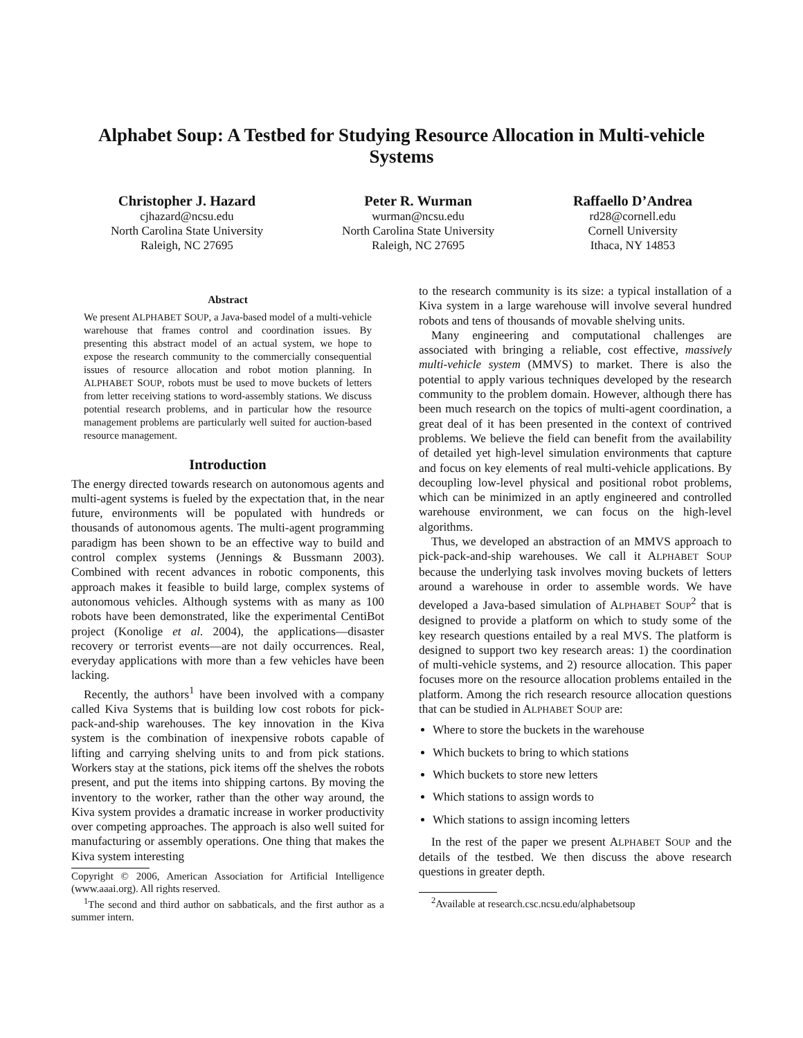Alphabet Soup: A Testbed for Studying Resource Allocation in Multi-vehicle Systems
Christopher J. Hazard
cjhazard@ncsu.edu
North Carolina State University
Raleigh, NC 27695
Peter R. Wurman
wurman@ncsu.edu
North Carolina State University
Raleigh, NC 27695
Raffaello D’Andrea
rd28@cornell.edu
Cornell University
Ithaca, NY 14853
Abstract
We present ALPHABET SOUP, a Java-based model of a multi-vehicle warehouse that frames control and coordination issues. By presenting this abstract model of an actual system, we hope to expose the research community to the commercially consequential issues of resource allocation and robot motion planning. In ALPHABET SOUP, robots must be used to move buckets of letters from letter receiving stations to word-assembly stations. We discuss potential research problems, and in particular how the resource management problems are particularly well suited for auction-based resource management.
Introduction
The energy directed towards research on autonomous agents and multi-agent systems is fueled by the expectation that, in the near future, environments will be populated with hundreds or thousands of autonomous agents. The multi-agent programming paradigm has been shown to be an effective way to build and control complex systems (Jennings & Bussmann 2003). Combined with recent advances in robotic components, this approach makes it feasible to build large, complex systems of autonomous vehicles. Although systems with as many as 100 robots have been demonstrated, like the experimental CentiBot project (Konolige et al. 2004), the applications—disaster recovery or terrorist events—are not daily occurrences. Real, everyday applications with more than a few vehicles have been lacking.
Recently, the authors<sup>1</sup> have been involved with a company called Kiva Systems that is building low cost robots for pick-pack-and-ship warehouses. The key innovation in the Kiva system is the combination of inexpensive robots capable of lifting and carrying shelving units to and from pick stations. Workers stay at the stations, pick items off the shelves the robots present, and put the items into shipping cartons. By moving the inventory to the worker, rather than the other way around, the Kiva system provides a dramatic increase in worker productivity over competing approaches. The approach is also well suited for manufacturing or assembly operations. One thing that makes the Kiva system interesting
Copyright © 2006, American Association for Artificial Intelligence (www.aaai.org). All rights reserved.
<sup>1</sup> The second and third author on sabbaticals, and the first author as a summer intern.
to the research community is its size: a typical installation of a Kiva system in a large warehouse will involve several hundred robots and tens of thousands of movable shelving units.
Many engineering and computational challenges are associated with bringing a reliable, cost effective, massively multi-vehicle system (MMVS) to market. There is also the potential to apply various techniques developed by the research community to the problem domain. However, although there has been much research on the topics of multi-agent coordination, a great deal of it has been presented in the context of contrived problems. We believe the field can benefit from the availability of detailed yet high-level simulation environments that capture and focus on key elements of real multi-vehicle applications. By decoupling low-level physical and positional robot problems, which can be minimized in an aptly engineered and controlled warehouse environment, we can focus on the high-level algorithms.
Thus, we developed an abstraction of an MMVS approach to pick-pack-and-ship warehouses. We call it ALPHABET SOUP because the underlying task involves moving buckets of letters around a warehouse in order to assemble words. We have developed a Java-based simulation of ALPHABET SOUP<sup>2</sup> that is designed to provide a platform on which to study some of the key research questions entailed by a real MVS. The platform is designed to support two key research areas: 1) the coordination of multi-vehicle systems, and 2) resource allocation. This paper focuses more on the resource allocation problems entailed in the platform. Among the rich research resource allocation questions that can be studied in ALPHABET SOUP are:
Where to store the buckets in the warehouse
Which buckets to bring to which stations
Which buckets to store new letters
Which stations to assign words to
Which stations to assign incoming letters
In the rest of the paper we present ALPHABET SOUP and the details of the testbed. We then discuss the above research questions in greater depth.
<sup>2</sup> Available at research.csc.ncsu.edu/alphabetsoup